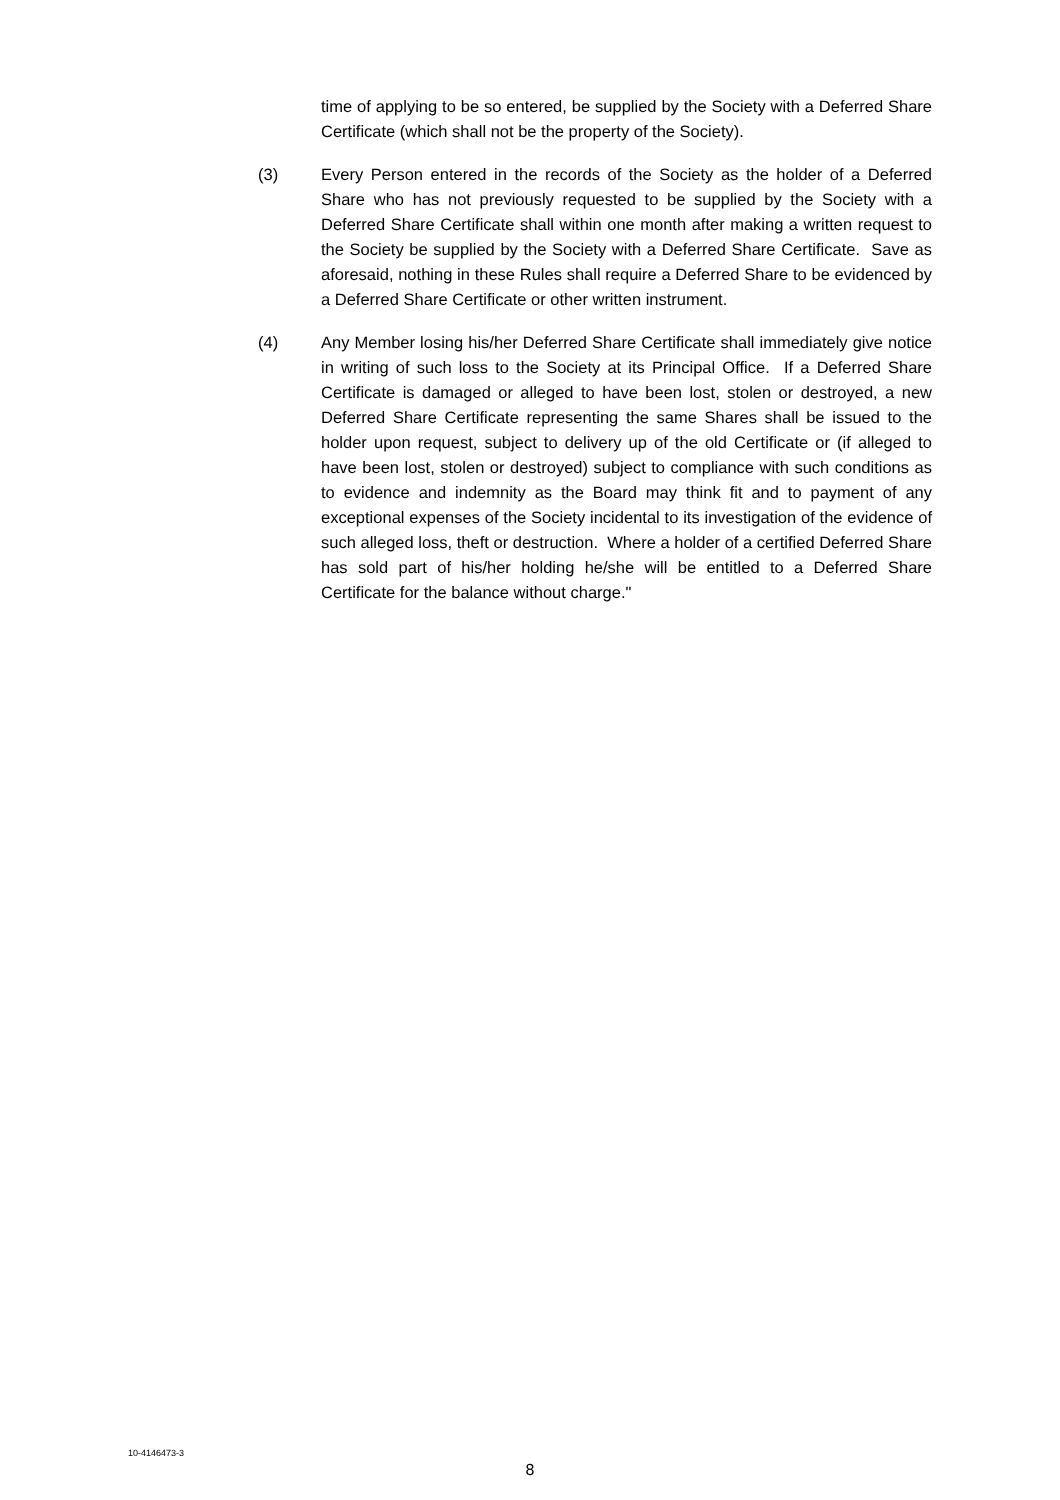time of applying to be so entered, be supplied by the Society with a Deferred Share Certificate (which shall not be the property of the Society).
(3) Every Person entered in the records of the Society as the holder of a Deferred Share who has not previously requested to be supplied by the Society with a Deferred Share Certificate shall within one month after making a written request to the Society be supplied by the Society with a Deferred Share Certificate. Save as aforesaid, nothing in these Rules shall require a Deferred Share to be evidenced by a Deferred Share Certificate or other written instrument.
(4) Any Member losing his/her Deferred Share Certificate shall immediately give notice in writing of such loss to the Society at its Principal Office. If a Deferred Share Certificate is damaged or alleged to have been lost, stolen or destroyed, a new Deferred Share Certificate representing the same Shares shall be issued to the holder upon request, subject to delivery up of the old Certificate or (if alleged to have been lost, stolen or destroyed) subject to compliance with such conditions as to evidence and indemnity as the Board may think fit and to payment of any exceptional expenses of the Society incidental to its investigation of the evidence of such alleged loss, theft or destruction. Where a holder of a certified Deferred Share has sold part of his/her holding he/she will be entitled to a Deferred Share Certificate for the balance without charge."
10-4146473-3
8